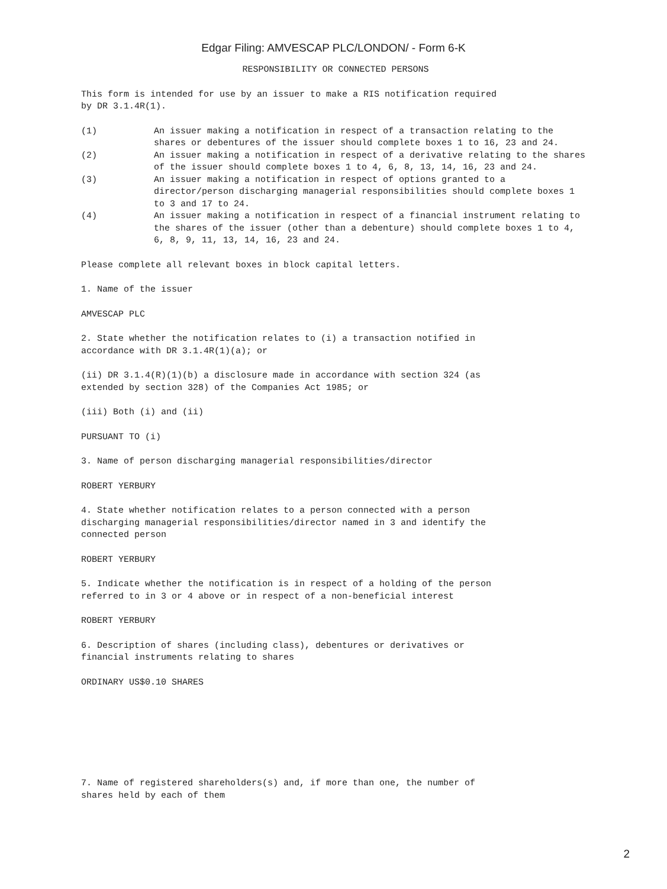Edgar Filing: AMVESCAP PLC/LONDON/ - Form 6-K
RESPONSIBILITY OR CONNECTED PERSONS
This form is intended for use by an issuer to make a RIS notification required by DR 3.1.4R(1).
(1) An issuer making a notification in respect of a transaction relating to the shares or debentures of the issuer should complete boxes 1 to 16, 23 and 24.
(2) An issuer making a notification in respect of a derivative relating to the shares of the issuer should complete boxes 1 to 4, 6, 8, 13, 14, 16, 23 and 24.
(3) An issuer making a notification in respect of options granted to a director/person discharging managerial responsibilities should complete boxes 1 to 3 and 17 to 24.
(4) An issuer making a notification in respect of a financial instrument relating to the shares of the issuer (other than a debenture) should complete boxes 1 to 4, 6, 8, 9, 11, 13, 14, 16, 23 and 24.
Please complete all relevant boxes in block capital letters.
1. Name of the issuer
AMVESCAP PLC
2. State whether the notification relates to (i) a transaction notified in accordance with DR 3.1.4R(1)(a); or
(ii) DR 3.1.4(R)(1)(b) a disclosure made in accordance with section 324 (as extended by section 328) of the Companies Act 1985; or
(iii) Both (i) and (ii)
PURSUANT TO (i)
3. Name of person discharging managerial responsibilities/director
ROBERT YERBURY
4. State whether notification relates to a person connected with a person discharging managerial responsibilities/director named in 3 and identify the connected person
ROBERT YERBURY
5. Indicate whether the notification is in respect of a holding of the person referred to in 3 or 4 above or in respect of a non-beneficial interest
ROBERT YERBURY
6. Description of shares (including class), debentures or derivatives or financial instruments relating to shares
ORDINARY US$0.10 SHARES
7. Name of registered shareholders(s) and, if more than one, the number of shares held by each of them
2